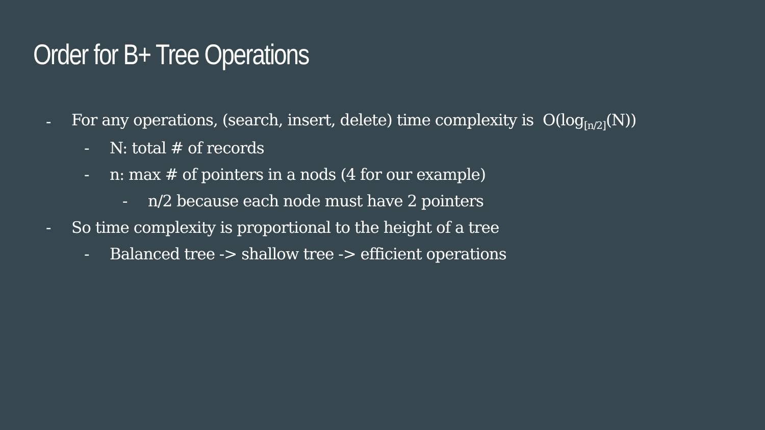Order for B+ Tree Operations
- For any operations, (search, insert, delete) time complexity is O(log<sub>[n/2]</sub>(N))
- N: total # of records
- n: max # of pointers in a nods (4 for our example)
- n/2 because each node must have 2 pointers
- So time complexity is proportional to the height of a tree
- Balanced tree -> shallow tree -> efficient operations